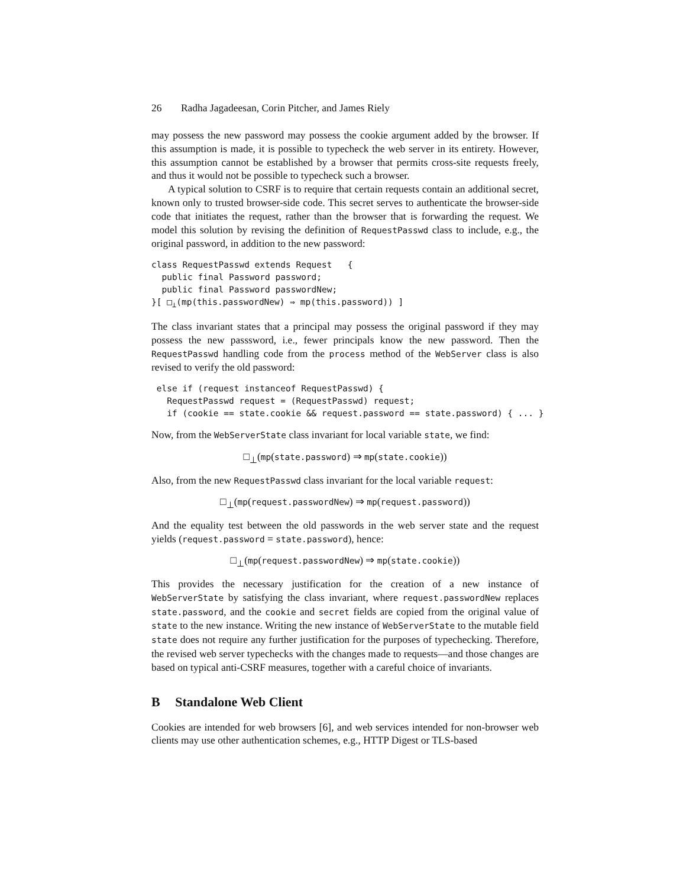26 Radha Jagadeesan, Corin Pitcher, and James Riely
may possess the new password may possess the cookie argument added by the browser. If this assumption is made, it is possible to typecheck the web server in its entirety. However, this assumption cannot be established by a browser that permits cross-site requests freely, and thus it would not be possible to typecheck such a browser.
A typical solution to CSRF is to require that certain requests contain an additional secret, known only to trusted browser-side code. This secret serves to authenticate the browser-side code that initiates the request, rather than the browser that is forwarding the request. We model this solution by revising the definition of RequestPasswd class to include, e.g., the original password, in addition to the new password:
class RequestPasswd extends Request   {
  public final Password password;
  public final Password passwordNew;
}[ □⊥(mp(this.passwordNew) ⇒ mp(this.password)) ]
The class invariant states that a principal may possess the original password if they may possess the new passsword, i.e., fewer principals know the new password. Then the RequestPasswd handling code from the process method of the WebServer class is also revised to verify the old password:
 else if (request instanceof RequestPasswd) {
   RequestPasswd request = (RequestPasswd) request;
   if (cookie == state.cookie && request.password == state.password) { ... }
Now, from the WebServerState class invariant for local variable state, we find:
□<sub>⊥</sub>(mp(state.password) ⇒ mp(state.cookie))
Also, from the new RequestPasswd class invariant for the local variable request:
□<sub>⊥</sub>(mp(request.passwordNew) ⇒ mp(request.password))
And the equality test between the old passwords in the web server state and the request yields (request.password = state.password), hence:
□<sub>⊥</sub>(mp(request.passwordNew) ⇒ mp(state.cookie))
This provides the necessary justification for the creation of a new instance of WebServerState by satisfying the class invariant, where request.passwordNew replaces state.password, and the cookie and secret fields are copied from the original value of state to the new instance. Writing the new instance of WebServerState to the mutable field state does not require any further justification for the purposes of typechecking. Therefore, the revised web server typechecks with the changes made to requests—and those changes are based on typical anti-CSRF measures, together with a careful choice of invariants.
B Standalone Web Client
Cookies are intended for web browsers [6], and web services intended for non-browser web clients may use other authentication schemes, e.g., HTTP Digest or TLS-based